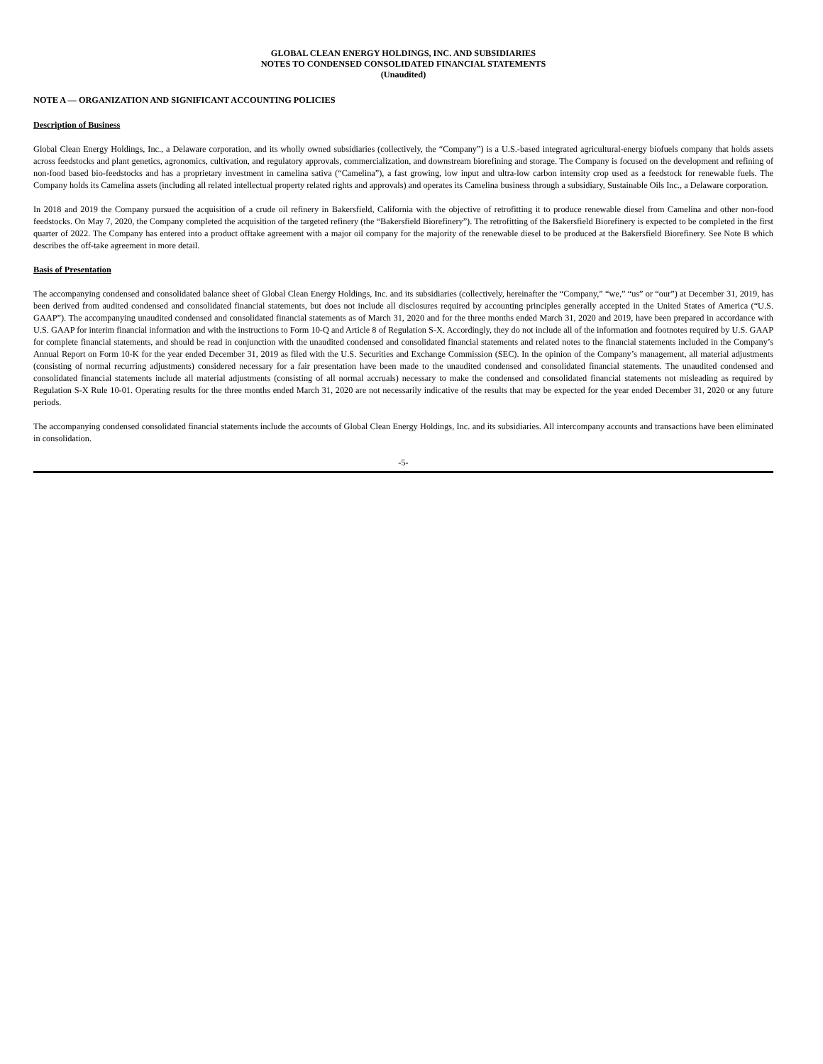GLOBAL CLEAN ENERGY HOLDINGS, INC. AND SUBSIDIARIES
NOTES TO CONDENSED CONSOLIDATED FINANCIAL STATEMENTS
(Unaudited)
NOTE A — ORGANIZATION AND SIGNIFICANT ACCOUNTING POLICIES
Description of Business
Global Clean Energy Holdings, Inc., a Delaware corporation, and its wholly owned subsidiaries (collectively, the “Company”) is a U.S.-based integrated agricultural-energy biofuels company that holds assets across feedstocks and plant genetics, agronomics, cultivation, and regulatory approvals, commercialization, and downstream biorefining and storage. The Company is focused on the development and refining of non-food based bio-feedstocks and has a proprietary investment in camelina sativa (“Camelina”), a fast growing, low input and ultra-low carbon intensity crop used as a feedstock for renewable fuels. The Company holds its Camelina assets (including all related intellectual property related rights and approvals) and operates its Camelina business through a subsidiary, Sustainable Oils Inc., a Delaware corporation.
In 2018 and 2019 the Company pursued the acquisition of a crude oil refinery in Bakersfield, California with the objective of retrofitting it to produce renewable diesel from Camelina and other non-food feedstocks. On May 7, 2020, the Company completed the acquisition of the targeted refinery (the “Bakersfield Biorefinery”). The retrofitting of the Bakersfield Biorefinery is expected to be completed in the first quarter of 2022. The Company has entered into a product offtake agreement with a major oil company for the majority of the renewable diesel to be produced at the Bakersfield Biorefinery. See Note B which describes the off-take agreement in more detail.
Basis of Presentation
The accompanying condensed and consolidated balance sheet of Global Clean Energy Holdings, Inc. and its subsidiaries (collectively, hereinafter the “Company,” “we,” “us” or “our”) at December 31, 2019, has been derived from audited condensed and consolidated financial statements, but does not include all disclosures required by accounting principles generally accepted in the United States of America (“U.S. GAAP”). The accompanying unaudited condensed and consolidated financial statements as of March 31, 2020 and for the three months ended March 31, 2020 and 2019, have been prepared in accordance with U.S. GAAP for interim financial information and with the instructions to Form 10-Q and Article 8 of Regulation S-X. Accordingly, they do not include all of the information and footnotes required by U.S. GAAP for complete financial statements, and should be read in conjunction with the unaudited condensed and consolidated financial statements and related notes to the financial statements included in the Company’s Annual Report on Form 10-K for the year ended December 31, 2019 as filed with the U.S. Securities and Exchange Commission (SEC). In the opinion of the Company’s management, all material adjustments (consisting of normal recurring adjustments) considered necessary for a fair presentation have been made to the unaudited condensed and consolidated financial statements. The unaudited condensed and consolidated financial statements include all material adjustments (consisting of all normal accruals) necessary to make the condensed and consolidated financial statements not misleading as required by Regulation S-X Rule 10-01. Operating results for the three months ended March 31, 2020 are not necessarily indicative of the results that may be expected for the year ended December 31, 2020 or any future periods.
The accompanying condensed consolidated financial statements include the accounts of Global Clean Energy Holdings, Inc. and its subsidiaries. All intercompany accounts and transactions have been eliminated in consolidation.
-5-